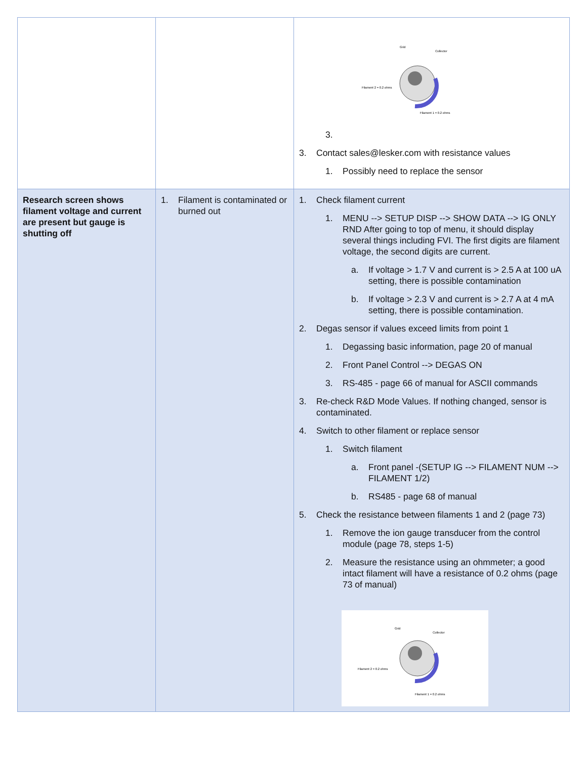| | | Grid Collector Filament 2 = 0.2 ohms Filament 1 = 0.2 ohms 3. 3. Contact sales@lesker.com with resistance values 1. Possibly need to replace the sensor |
| Research screen shows filament voltage and current are present but gauge is shutting off | 1. Filament is contaminated or burned out | 1. Check filament current 1. MENU --> SETUP DISP --> SHOW DATA --> IG ONLY RND After going to top of menu, it should display several things including FVI. The first digits are filament voltage, the second digits are current. a. If voltage > 1.7 V and current is > 2.5 A at 100 uA setting, there is possible contamination b. If voltage > 2.3 V and current is > 2.7 A at 4 mA setting, there is possible contamination. 2. Degas sensor if values exceed limits from point 1 1. Degassing basic information, page 20 of manual 2. Front Panel Control --> DEGAS ON 3. RS-485 - page 66 of manual for ASCII commands 3. Re-check R&D Mode Values. If nothing changed, sensor is contaminated. 4. Switch to other filament or replace sensor 1. Switch filament a. Front panel -(SETUP IG --> FILAMENT NUM --> FILAMENT 1/2) b. RS485 - page 68 of manual 5. Check the resistance between filaments 1 and 2 (page 73) 1. Remove the ion gauge transducer from the control module (page 78, steps 1-5) 2. Measure the resistance using an ohmmeter; a good intact filament will have a resistance of 0.2 ohms (page 73 of manual) Grid Collector Filament 2 = 0.2 ohms Filament 1 = 0.2 ohms |